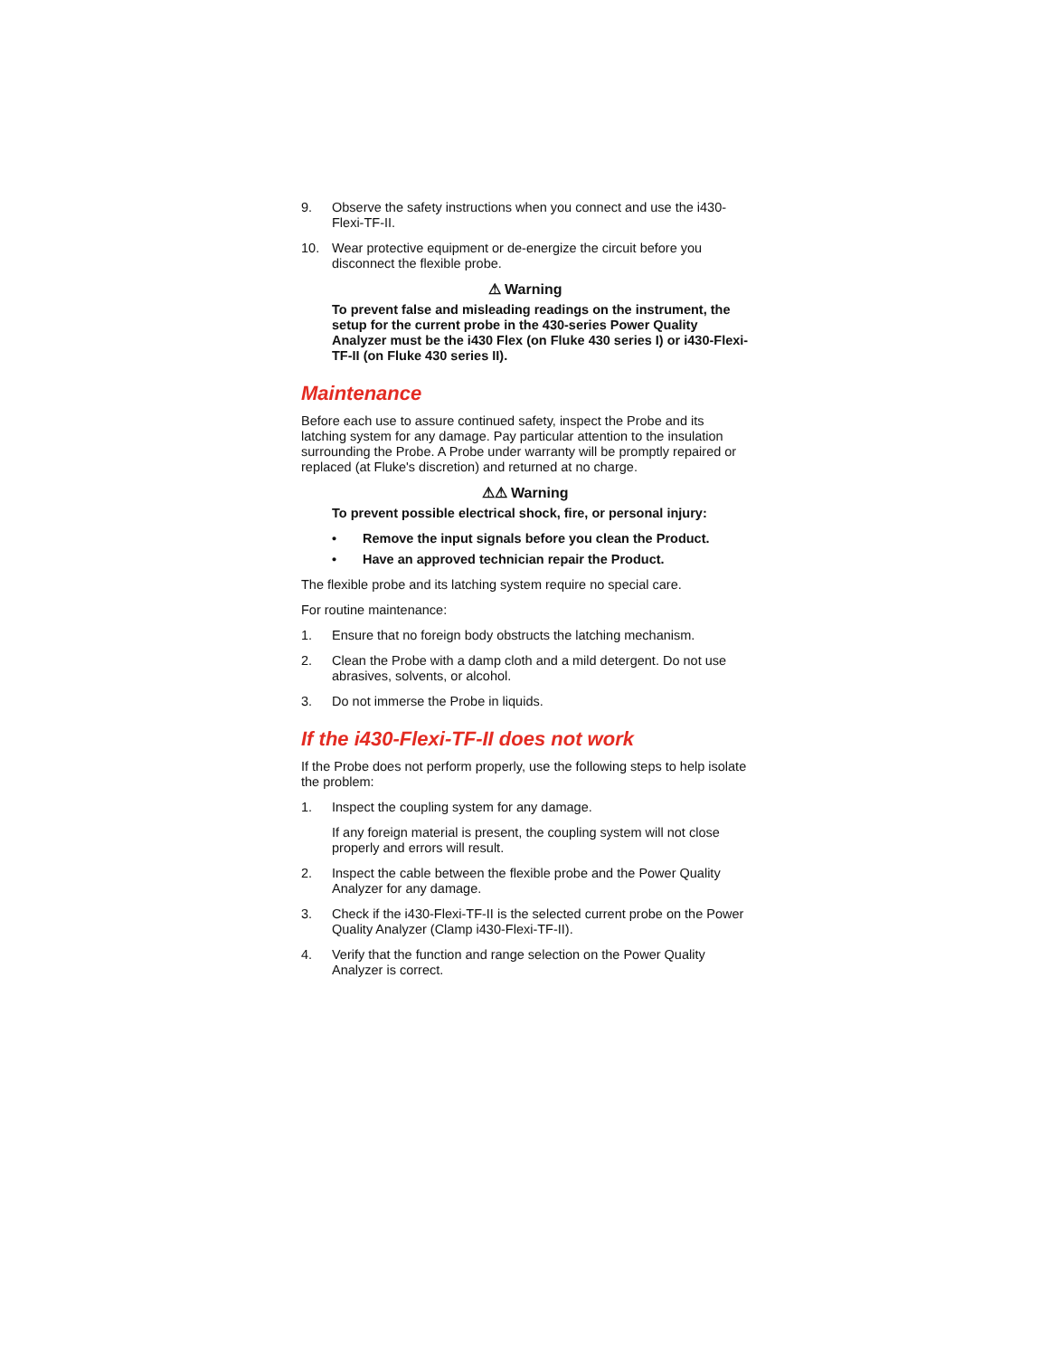9. Observe the safety instructions when you connect and use the i430-Flexi-TF-II.
10. Wear protective equipment or de-energize the circuit before you disconnect the flexible probe.
⚠ Warning
To prevent false and misleading readings on the instrument, the setup for the current probe in the 430-series Power Quality Analyzer must be the i430 Flex (on Fluke 430 series I) or i430-Flexi-TF-II (on Fluke 430 series II).
Maintenance
Before each use to assure continued safety, inspect the Probe and its latching system for any damage. Pay particular attention to the insulation surrounding the Probe. A Probe under warranty will be promptly repaired or replaced (at Fluke's discretion) and returned at no charge.
⚠⚠ Warning
To prevent possible electrical shock, fire, or personal injury:
• Remove the input signals before you clean the Product.
• Have an approved technician repair the Product.
The flexible probe and its latching system require no special care.
For routine maintenance:
1. Ensure that no foreign body obstructs the latching mechanism.
2. Clean the Probe with a damp cloth and a mild detergent. Do not use abrasives, solvents, or alcohol.
3. Do not immerse the Probe in liquids.
If the i430-Flexi-TF-II does not work
If the Probe does not perform properly, use the following steps to help isolate the problem:
1. Inspect the coupling system for any damage.
If any foreign material is present, the coupling system will not close properly and errors will result.
2. Inspect the cable between the flexible probe and the Power Quality Analyzer for any damage.
3. Check if the i430-Flexi-TF-II is the selected current probe on the Power Quality Analyzer (Clamp i430-Flexi-TF-II).
4. Verify that the function and range selection on the Power Quality Analyzer is correct.